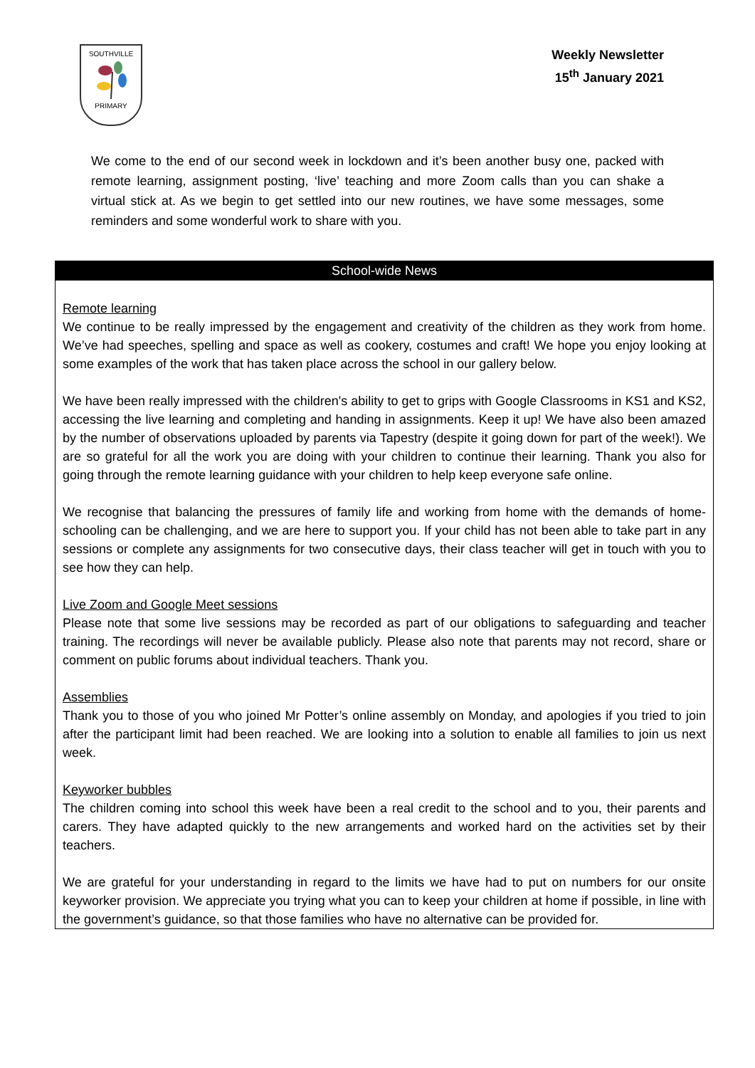SOUTHVILLE
PRIMARY
Weekly Newsletter
15<sup>th</sup> January 2021
We come to the end of our second week in lockdown and it’s been another busy one, packed with remote learning, assignment posting, ‘live’ teaching and more Zoom calls than you can shake a virtual stick at. As we begin to get settled into our new routines, we have some messages, some reminders and some wonderful work to share with you.
School-wide News
Remote learning
We continue to be really impressed by the engagement and creativity of the children as they work from home. We’ve had speeches, spelling and space as well as cookery, costumes and craft! We hope you enjoy looking at some examples of the work that has taken place across the school in our gallery below.
We have been really impressed with the children's ability to get to grips with Google Classrooms in KS1 and KS2, accessing the live learning and completing and handing in assignments. Keep it up! We have also been amazed by the number of observations uploaded by parents via Tapestry (despite it going down for part of the week!). We are so grateful for all the work you are doing with your children to continue their learning. Thank you also for going through the remote learning guidance with your children to help keep everyone safe online.
We recognise that balancing the pressures of family life and working from home with the demands of home-schooling can be challenging, and we are here to support you. If your child has not been able to take part in any sessions or complete any assignments for two consecutive days, their class teacher will get in touch with you to see how they can help.
Live Zoom and Google Meet sessions
Please note that some live sessions may be recorded as part of our obligations to safeguarding and teacher training. The recordings will never be available publicly. Please also note that parents may not record, share or comment on public forums about individual teachers. Thank you.
Assemblies
Thank you to those of you who joined Mr Potter’s online assembly on Monday, and apologies if you tried to join after the participant limit had been reached. We are looking into a solution to enable all families to join us next week.
Keyworker bubbles
The children coming into school this week have been a real credit to the school and to you, their parents and carers. They have adapted quickly to the new arrangements and worked hard on the activities set by their teachers.
We are grateful for your understanding in regard to the limits we have had to put on numbers for our onsite keyworker provision. We appreciate you trying what you can to keep your children at home if possible, in line with the government’s guidance, so that those families who have no alternative can be provided for.